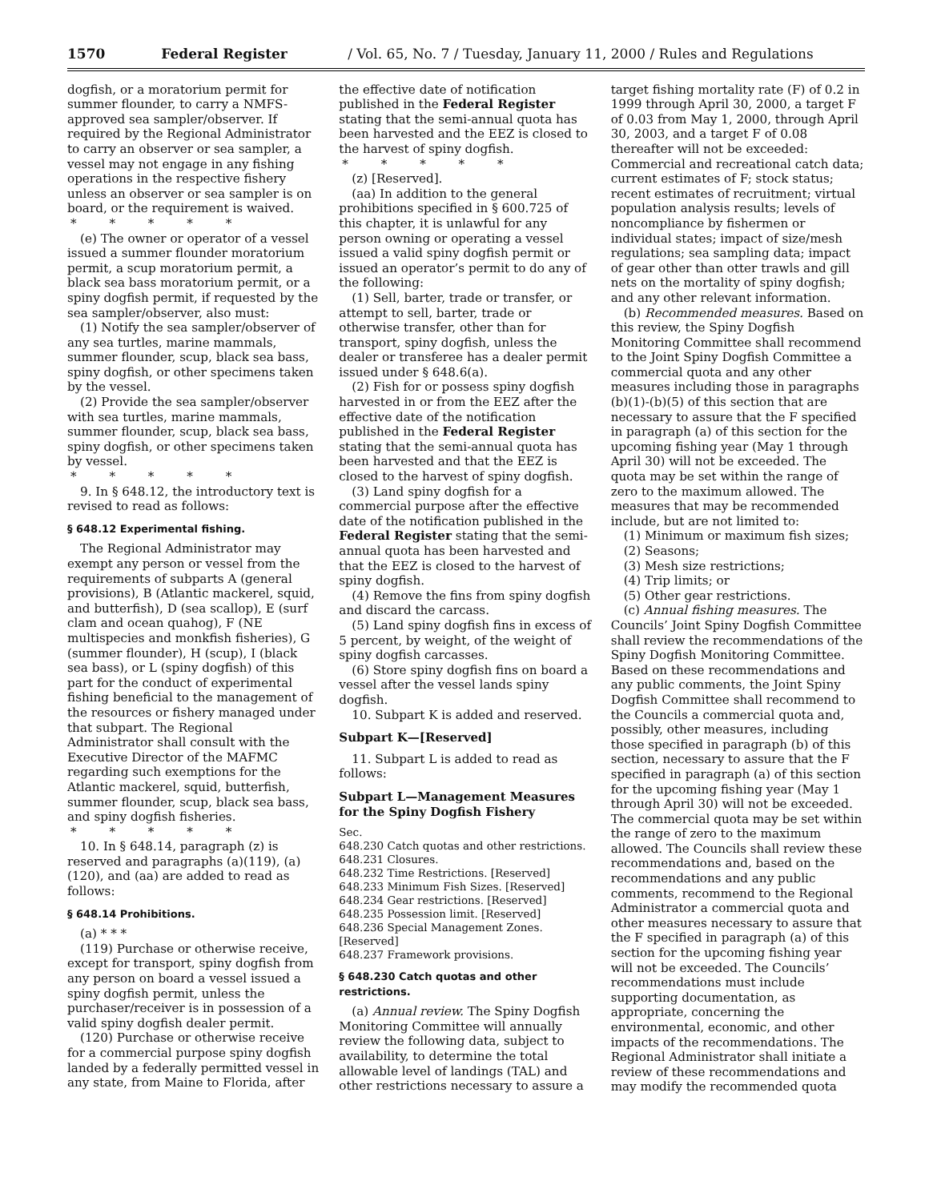1570 Federal Register / Vol. 65, No. 7 / Tuesday, January 11, 2000 / Rules and Regulations
dogfish, or a moratorium permit for summer flounder, to carry a NMFS-approved sea sampler/observer. If required by the Regional Administrator to carry an observer or sea sampler, a vessel may not engage in any fishing operations in the respective fishery unless an observer or sea sampler is on board, or the requirement is waived.
* * * * *
(e) The owner or operator of a vessel issued a summer flounder moratorium permit, a scup moratorium permit, a black sea bass moratorium permit, or a spiny dogfish permit, if requested by the sea sampler/observer, also must:
(1) Notify the sea sampler/observer of any sea turtles, marine mammals, summer flounder, scup, black sea bass, spiny dogfish, or other specimens taken by the vessel.
(2) Provide the sea sampler/observer with sea turtles, marine mammals, summer flounder, scup, black sea bass, spiny dogfish, or other specimens taken by vessel.
* * * * *
9. In § 648.12, the introductory text is revised to read as follows:
§ 648.12 Experimental fishing.
The Regional Administrator may exempt any person or vessel from the requirements of subparts A (general provisions), B (Atlantic mackerel, squid, and butterfish), D (sea scallop), E (surf clam and ocean quahog), F (NE multispecies and monkfish fisheries), G (summer flounder), H (scup), I (black sea bass), or L (spiny dogfish) of this part for the conduct of experimental fishing beneficial to the management of the resources or fishery managed under that subpart. The Regional Administrator shall consult with the Executive Director of the MAFMC regarding such exemptions for the Atlantic mackerel, squid, butterfish, summer flounder, scup, black sea bass, and spiny dogfish fisheries.
* * * * *
10. In § 648.14, paragraph (z) is reserved and paragraphs (a)(119), (a)(120), and (aa) are added to read as follows:
§ 648.14 Prohibitions.
(a) * * *
(119) Purchase or otherwise receive, except for transport, spiny dogfish from any person on board a vessel issued a spiny dogfish permit, unless the purchaser/receiver is in possession of a valid spiny dogfish dealer permit.
(120) Purchase or otherwise receive for a commercial purpose spiny dogfish landed by a federally permitted vessel in any state, from Maine to Florida, after
the effective date of notification published in the Federal Register stating that the semi-annual quota has been harvested and the EEZ is closed to the harvest of spiny dogfish.
* * * * *
(z) [Reserved].
(aa) In addition to the general prohibitions specified in § 600.725 of this chapter, it is unlawful for any person owning or operating a vessel issued a valid spiny dogfish permit or issued an operator’s permit to do any of the following:
(1) Sell, barter, trade or transfer, or attempt to sell, barter, trade or otherwise transfer, other than for transport, spiny dogfish, unless the dealer or transferee has a dealer permit issued under § 648.6(a).
(2) Fish for or possess spiny dogfish harvested in or from the EEZ after the effective date of the notification published in the Federal Register stating that the semi-annual quota has been harvested and that the EEZ is closed to the harvest of spiny dogfish.
(3) Land spiny dogfish for a commercial purpose after the effective date of the notification published in the Federal Register stating that the semi-annual quota has been harvested and that the EEZ is closed to the harvest of spiny dogfish.
(4) Remove the fins from spiny dogfish and discard the carcass.
(5) Land spiny dogfish fins in excess of 5 percent, by weight, of the weight of spiny dogfish carcasses.
(6) Store spiny dogfish fins on board a vessel after the vessel lands spiny dogfish.
10. Subpart K is added and reserved.
Subpart K—[Reserved]
11. Subpart L is added to read as follows:
Subpart L—Management Measures for the Spiny Dogfish Fishery
Sec.
648.230 Catch quotas and other restrictions.
648.231 Closures.
648.232 Time Restrictions. [Reserved]
648.233 Minimum Fish Sizes. [Reserved]
648.234 Gear restrictions. [Reserved]
648.235 Possession limit. [Reserved]
648.236 Special Management Zones. [Reserved]
648.237 Framework provisions.
§ 648.230 Catch quotas and other restrictions.
(a) Annual review. The Spiny Dogfish Monitoring Committee will annually review the following data, subject to availability, to determine the total allowable level of landings (TAL) and other restrictions necessary to assure a
target fishing mortality rate (F) of 0.2 in 1999 through April 30, 2000, a target F of 0.03 from May 1, 2000, through April 30, 2003, and a target F of 0.08 thereafter will not be exceeded: Commercial and recreational catch data; current estimates of F; stock status; recent estimates of recruitment; virtual population analysis results; levels of noncompliance by fishermen or individual states; impact of size/mesh regulations; sea sampling data; impact of gear other than otter trawls and gill nets on the mortality of spiny dogfish; and any other relevant information.
(b) Recommended measures. Based on this review, the Spiny Dogfish Monitoring Committee shall recommend to the Joint Spiny Dogfish Committee a commercial quota and any other measures including those in paragraphs (b)(1)-(b)(5) of this section that are necessary to assure that the F specified in paragraph (a) of this section for the upcoming fishing year (May 1 through April 30) will not be exceeded. The quota may be set within the range of zero to the maximum allowed. The measures that may be recommended include, but are not limited to:
(1) Minimum or maximum fish sizes;
(2) Seasons;
(3) Mesh size restrictions;
(4) Trip limits; or
(5) Other gear restrictions.
(c) Annual fishing measures. The Councils’ Joint Spiny Dogfish Committee shall review the recommendations of the Spiny Dogfish Monitoring Committee. Based on these recommendations and any public comments, the Joint Spiny Dogfish Committee shall recommend to the Councils a commercial quota and, possibly, other measures, including those specified in paragraph (b) of this section, necessary to assure that the F specified in paragraph (a) of this section for the upcoming fishing year (May 1 through April 30) will not be exceeded. The commercial quota may be set within the range of zero to the maximum allowed. The Councils shall review these recommendations and, based on the recommendations and any public comments, recommend to the Regional Administrator a commercial quota and other measures necessary to assure that the F specified in paragraph (a) of this section for the upcoming fishing year will not be exceeded. The Councils’ recommendations must include supporting documentation, as appropriate, concerning the environmental, economic, and other impacts of the recommendations. The Regional Administrator shall initiate a review of these recommendations and may modify the recommended quota